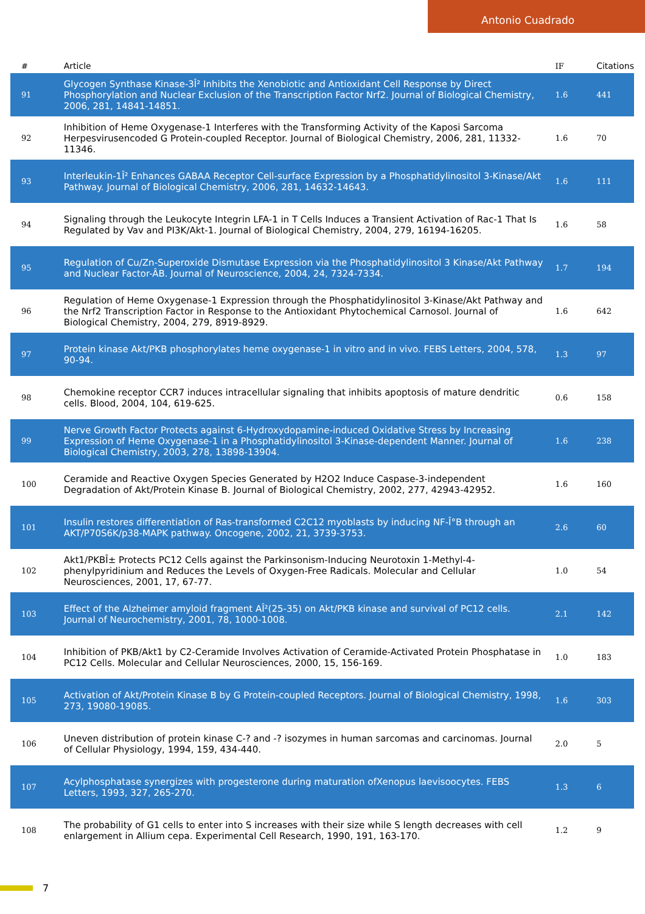Antonio Cuadrado
| # | Article | IF | Citations |
| --- | --- | --- | --- |
| 91 | Glycogen Synthase Kinase-3Î² Inhibits the Xenobiotic and Antioxidant Cell Response by Direct Phosphorylation and Nuclear Exclusion of the Transcription Factor Nrf2. Journal of Biological Chemistry, 2006, 281, 14841-14851. | 1.6 | 441 |
| 92 | Inhibition of Heme Oxygenase-1 Interferes with the Transforming Activity of the Kaposi Sarcoma Herpesvirusencoded G Protein-coupled Receptor. Journal of Biological Chemistry, 2006, 281, 11332-11346. | 1.6 | 70 |
| 93 | Interleukin-1Î² Enhances GABAA Receptor Cell-surface Expression by a Phosphatidylinositol 3-Kinase/Akt Pathway. Journal of Biological Chemistry, 2006, 281, 14632-14643. | 1.6 | 111 |
| 94 | Signaling through the Leukocyte Integrin LFA-1 in T Cells Induces a Transient Activation of Rac-1 That Is Regulated by Vav and PI3K/Akt-1. Journal of Biological Chemistry, 2004, 279, 16194-16205. | 1.6 | 58 |
| 95 | Regulation of Cu/Zn-Superoxide Dismutase Expression via the Phosphatidylinositol 3 Kinase/Akt Pathway and Nuclear Factor-ÂB. Journal of Neuroscience, 2004, 24, 7324-7334. | 1.7 | 194 |
| 96 | Regulation of Heme Oxygenase-1 Expression through the Phosphatidylinositol 3-Kinase/Akt Pathway and the Nrf2 Transcription Factor in Response to the Antioxidant Phytochemical Carnosol. Journal of Biological Chemistry, 2004, 279, 8919-8929. | 1.6 | 642 |
| 97 | Protein kinase Akt/PKB phosphorylates heme oxygenase-1 in vitro and in vivo. FEBS Letters, 2004, 578, 90-94. | 1.3 | 97 |
| 98 | Chemokine receptor CCR7 induces intracellular signaling that inhibits apoptosis of mature dendritic cells. Blood, 2004, 104, 619-625. | 0.6 | 158 |
| 99 | Nerve Growth Factor Protects against 6-Hydroxydopamine-induced Oxidative Stress by Increasing Expression of Heme Oxygenase-1 in a Phosphatidylinositol 3-Kinase-dependent Manner. Journal of Biological Chemistry, 2003, 278, 13898-13904. | 1.6 | 238 |
| 100 | Ceramide and Reactive Oxygen Species Generated by H2O2 Induce Caspase-3-independent Degradation of Akt/Protein Kinase B. Journal of Biological Chemistry, 2002, 277, 42943-42952. | 1.6 | 160 |
| 101 | Insulin restores differentiation of Ras-transformed C2C12 myoblasts by inducing NF-Î°B through an AKT/P70S6K/p38-MAPK pathway. Oncogene, 2002, 21, 3739-3753. | 2.6 | 60 |
| 102 | Akt1/PKBÎ± Protects PC12 Cells against the Parkinsonism-Inducing Neurotoxin 1-Methyl-4-phenylpyridinium and Reduces the Levels of Oxygen-Free Radicals. Molecular and Cellular Neurosciences, 2001, 17, 67-77. | 1.0 | 54 |
| 103 | Effect of the Alzheimer amyloid fragment AÎ²(25-35) on Akt/PKB kinase and survival of PC12 cells. Journal of Neurochemistry, 2001, 78, 1000-1008. | 2.1 | 142 |
| 104 | Inhibition of PKB/Akt1 by C2-Ceramide Involves Activation of Ceramide-Activated Protein Phosphatase in PC12 Cells. Molecular and Cellular Neurosciences, 2000, 15, 156-169. | 1.0 | 183 |
| 105 | Activation of Akt/Protein Kinase B by G Protein-coupled Receptors. Journal of Biological Chemistry, 1998, 273, 19080-19085. | 1.6 | 303 |
| 106 | Uneven distribution of protein kinase C-? and -? isozymes in human sarcomas and carcinomas. Journal of Cellular Physiology, 1994, 159, 434-440. | 2.0 | 5 |
| 107 | Acylphosphatase synergizes with progesterone during maturation ofXenopus laevisoocytes. FEBS Letters, 1993, 327, 265-270. | 1.3 | 6 |
| 108 | The probability of G1 cells to enter into S increases with their size while S length decreases with cell enlargement in Allium cepa. Experimental Cell Research, 1990, 191, 163-170. | 1.2 | 9 |
7